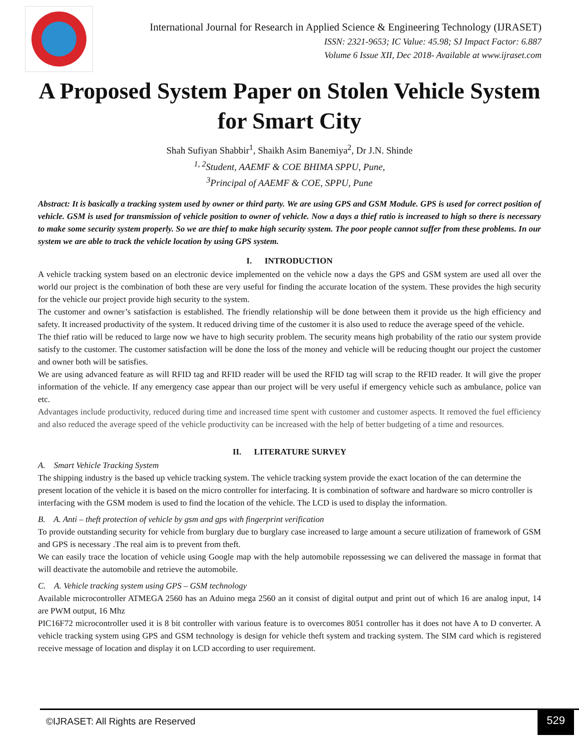International Journal for Research in Applied Science & Engineering Technology (IJRASET)
ISSN: 2321-9653; IC Value: 45.98; SJ Impact Factor: 6.887
Volume 6 Issue XII, Dec 2018- Available at www.ijraset.com
A Proposed System Paper on Stolen Vehicle System for Smart City
Shah Sufiyan Shabbir<sup>1</sup>, Shaikh Asim Banemiya<sup>2</sup>, Dr J.N. Shinde
<sup>1, 2</sup>Student, AAEMF & COE BHIMA SPPU, Pune,
<sup>3</sup> Principal of AAEMF & COE, SPPU, Pune
Abstract: It is basically a tracking system used by owner or third party. We are using GPS and GSM Module. GPS is used for correct position of vehicle. GSM is used for transmission of vehicle position to owner of vehicle. Now a days a thief ratio is increased to high so there is necessary to make some security system properly. So we are thief to make high security system. The poor people cannot suffer from these problems. In our system we are able to track the vehicle location by using GPS system.
I. INTRODUCTION
A vehicle tracking system based on an electronic device implemented on the vehicle now a days the GPS and GSM system are used all over the world our project is the combination of both these are very useful for finding the accurate location of the system. These provides the high security for the vehicle our project provide high security to the system.
The customer and owner’s satisfaction is established. The friendly relationship will be done between them it provide us the high efficiency and safety. It increased productivity of the system. It reduced driving time of the customer it is also used to reduce the average speed of the vehicle.
The thief ratio will be reduced to large now we have to high security problem. The security means high probability of the ratio our system provide satisfy to the customer. The customer satisfaction will be done the loss of the money and vehicle will be reducing thought our project the customer and owner both will be satisfies.
We are using advanced feature as will RFID tag and RFID reader will be used the RFID tag will scrap to the RFID reader. It will give the proper information of the vehicle. If any emergency case appear than our project will be very useful if emergency vehicle such as ambulance, police van etc.
Advantages include productivity, reduced during time and increased time spent with customer and customer aspects. It removed the fuel efficiency and also reduced the average speed of the vehicle productivity can be increased with the help of better budgeting of a time and resources.
II. LITERATURE SURVEY
A. Smart Vehicle Tracking System
The shipping industry is the based up vehicle tracking system. The vehicle tracking system provide the exact location of the can determine the present location of the vehicle it is based on the micro controller for interfacing. It is combination of software and hardware so micro controller is interfacing with the GSM modem is used to find the location of the vehicle. The LCD is used to display the information.
B. A. Anti – theft protection of vehicle by gsm and gps with fingerprint verification
To provide outstanding security for vehicle from burglary due to burglary case increased to large amount a secure utilization of framework of GSM and GPS is necessary .The real aim is to prevent from theft.
We can easily trace the location of vehicle using Google map with the help automobile repossessing we can delivered the massage in format that will deactivate the automobile and retrieve the automobile.
C. A. Vehicle tracking system using GPS – GSM technology
Available microcontroller ATMEGA 2560 has an Aduino mega 2560 an it consist of digital output and print out of which 16 are analog input, 14 are PWM output, 16 Mhz
PIC16F72 microcontroller used it is 8 bit controller with various feature is to overcomes 8051 controller has it does not have A to D converter. A vehicle tracking system using GPS and GSM technology is design for vehicle theft system and tracking system. The SIM card which is registered receive message of location and display it on LCD according to user requirement.
©IJRASET: All Rights are Reserved
529